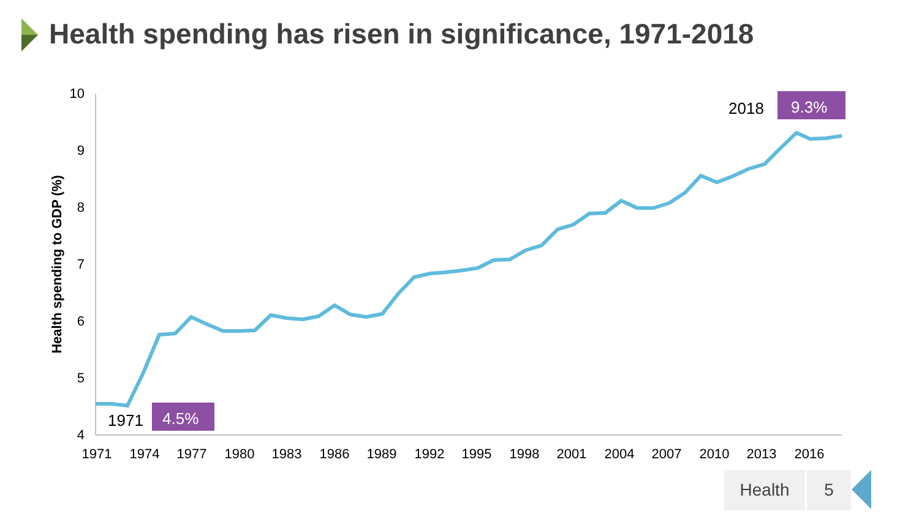10
9
8
7
6
5
4
1971
1974
1977
1980
1983
1986
1989
1992
1995
1998
2001
2004
2007
2010
2013
2016
Health spending to GDP (%)
1971
4.5%
2018
9.3%
Health spending has risen in significance, 1971-2018
Health 5